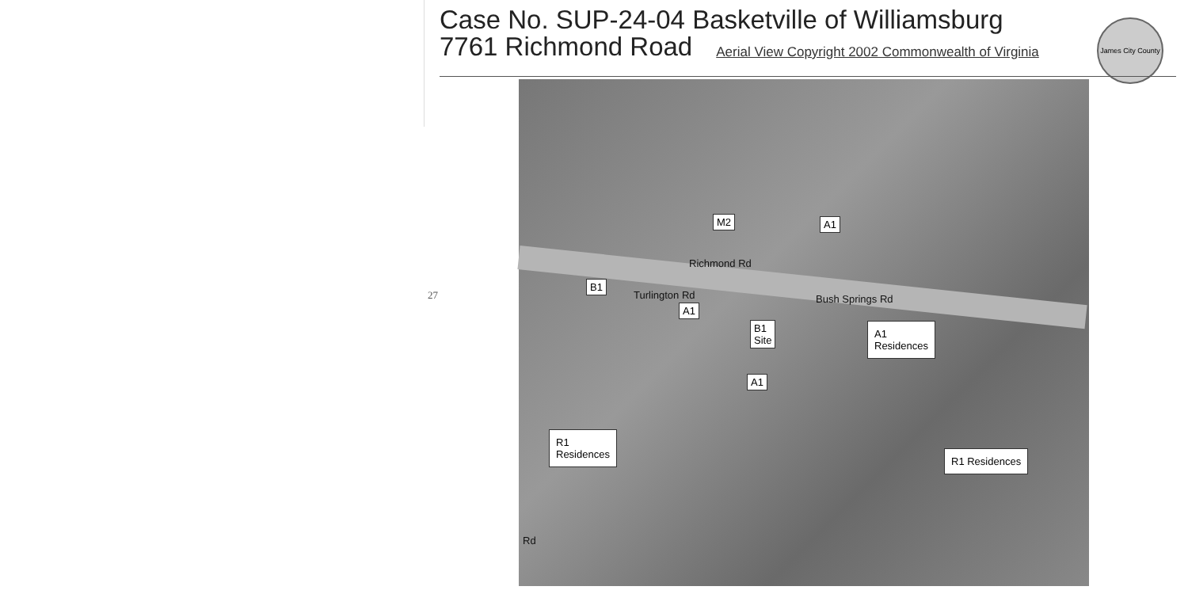27
Case No. SUP-24-04 Basketville of Williamsburg
7761 Richmond Road
Aerial View Copyright 2002 Commonwealth of Virginia
James City County
M2 A1
Richmond Rd
B1
Turlington Rd
A1
B1
Site
Bush Springs Rd
A1
Residences
A1
R1
Residences
R1 Residences
Rd